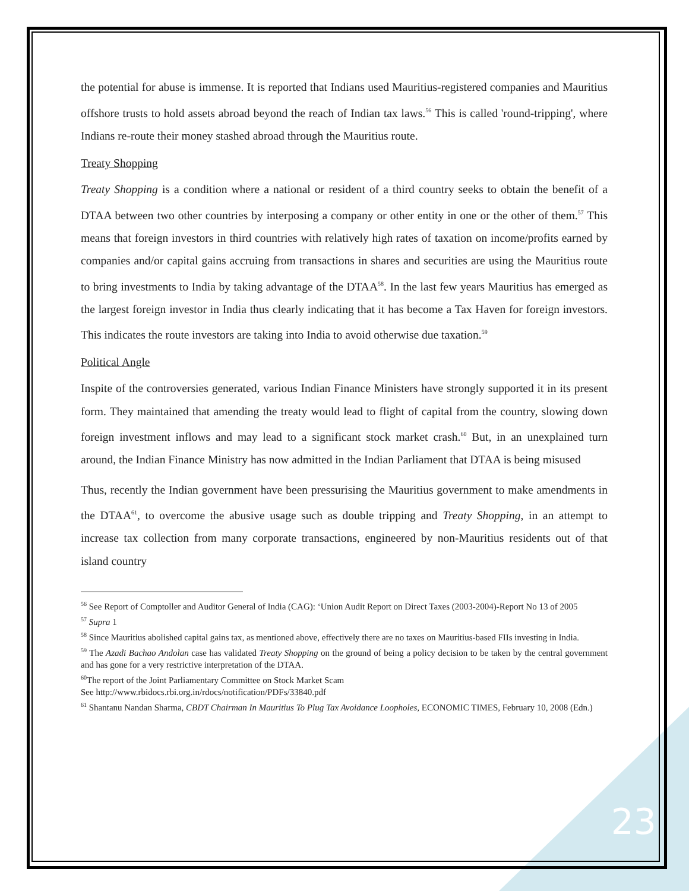the potential for abuse is immense. It is reported that Indians used Mauritius-registered companies and Mauritius offshore trusts to hold assets abroad beyond the reach of Indian tax laws.<sup>56</sup> This is called 'round-tripping', where Indians re-route their money stashed abroad through the Mauritius route.
Treaty Shopping
Treaty Shopping is a condition where a national or resident of a third country seeks to obtain the benefit of a DTAA between two other countries by interposing a company or other entity in one or the other of them.<sup>57</sup> This means that foreign investors in third countries with relatively high rates of taxation on income/profits earned by companies and/or capital gains accruing from transactions in shares and securities are using the Mauritius route to bring investments to India by taking advantage of the DTAA<sup>58</sup>. In the last few years Mauritius has emerged as the largest foreign investor in India thus clearly indicating that it has become a Tax Haven for foreign investors. This indicates the route investors are taking into India to avoid otherwise due taxation.<sup>59</sup>
Political Angle
Inspite of the controversies generated, various Indian Finance Ministers have strongly supported it in its present form. They maintained that amending the treaty would lead to flight of capital from the country, slowing down foreign investment inflows and may lead to a significant stock market crash.<sup>60</sup> But, in an unexplained turn around, the Indian Finance Ministry has now admitted in the Indian Parliament that DTAA is being misused
Thus, recently the Indian government have been pressurising the Mauritius government to make amendments in the DTAA<sup>61</sup>, to overcome the abusive usage such as double tripping and Treaty Shopping, in an attempt to increase tax collection from many corporate transactions, engineered by non-Mauritius residents out of that island country
<sup>56</sup> See Report of Comptoller and Auditor General of India (CAG): ‘Union Audit Report on Direct Taxes (2003-2004)-Report No 13 of 2005
<sup>57</sup> Supra 1
<sup>58</sup> Since Mauritius abolished capital gains tax, as mentioned above, effectively there are no taxes on Mauritius-based FIIs investing in India.
<sup>59</sup> The Azadi Bachao Andolan case has validated Treaty Shopping on the ground of being a policy decision to be taken by the central government and has gone for a very restrictive interpretation of the DTAA.
<sup>60</sup> The report of the Joint Parliamentary Committee on Stock Market Scam
See http://www.rbidocs.rbi.org.in/rdocs/notification/PDFs/33840.pdf
<sup>61</sup> Shantanu Nandan Sharma, CBDT Chairman In Mauritius To Plug Tax Avoidance Loopholes, ECONOMIC TIMES, February 10, 2008 (Edn.)
23